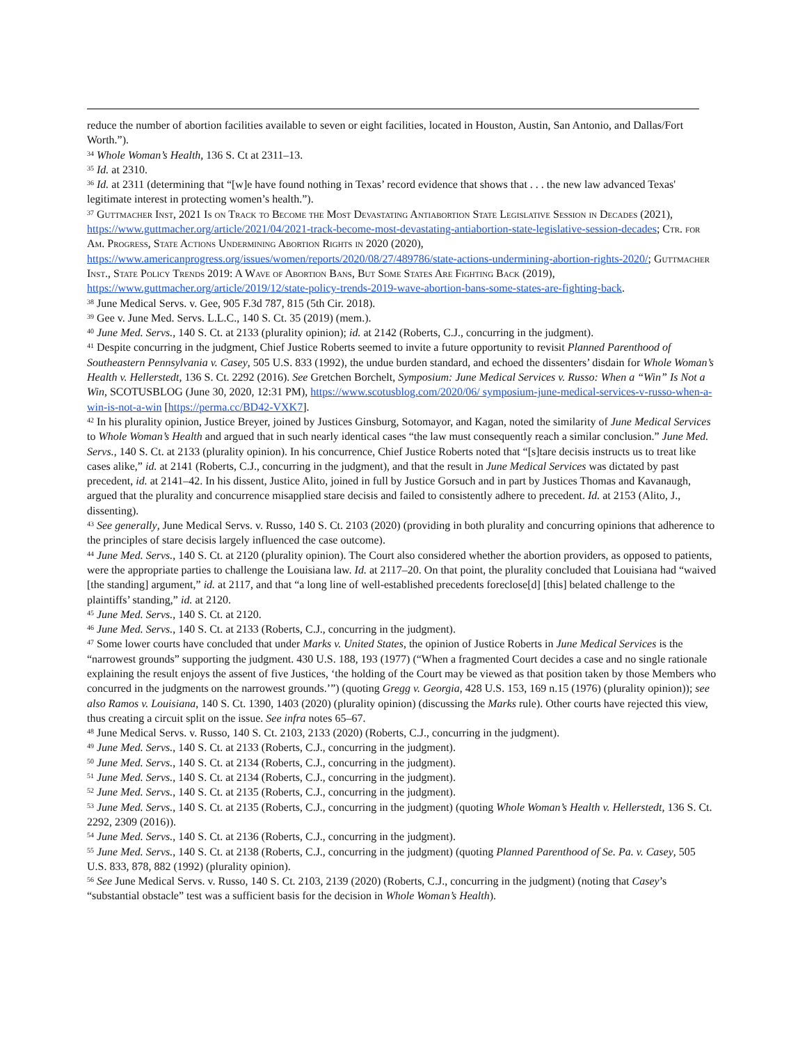reduce the number of abortion facilities available to seven or eight facilities, located in Houston, Austin, San Antonio, and Dallas/Fort Worth.”).
<sup>34</sup> Whole Woman’s Health, 136 S. Ct at 2311–13.
<sup>35</sup> Id. at 2310.
<sup>36</sup> Id. at 2311 (determining that “[w]e have found nothing in Texas’ record evidence that shows that . . . the new law advanced Texas' legitimate interest in protecting women’s health.”).
<sup>37</sup> Guttmacher Inst, 2021 Is on Track to Become the Most Devastating Antiabortion State Legislative Session in Decades (2021), https://www.guttmacher.org/article/2021/04/2021-track-become-most-devastating-antiabortion-state-legislative-session-decades; Ctr. for Am. Progress, State Actions Undermining Abortion Rights in 2020 (2020), https://www.americanprogress.org/issues/women/reports/2020/08/27/489786/state-actions-undermining-abortion-rights-2020/; Guttmacher Inst., State Policy Trends 2019: A Wave of Abortion Bans, But Some States Are Fighting Back (2019), https://www.guttmacher.org/article/2019/12/state-policy-trends-2019-wave-abortion-bans-some-states-are-fighting-back.
<sup>38</sup> June Medical Servs. v. Gee, 905 F.3d 787, 815 (5th Cir. 2018).
<sup>39</sup> Gee v. June Med. Servs. L.L.C., 140 S. Ct. 35 (2019) (mem.).
<sup>40</sup> June Med. Servs., 140 S. Ct. at 2133 (plurality opinion); id. at 2142 (Roberts, C.J., concurring in the judgment).
<sup>41</sup> Despite concurring in the judgment, Chief Justice Roberts seemed to invite a future opportunity to revisit Planned Parenthood of Southeastern Pennsylvania v. Casey, 505 U.S. 833 (1992), the undue burden standard, and echoed the dissenters’ disdain for Whole Woman’s Health v. Hellerstedt, 136 S. Ct. 2292 (2016). See Gretchen Borchelt, Symposium: June Medical Services v. Russo: When a “Win” Is Not a Win, SCOTUSBLOG (June 30, 2020, 12:31 PM), https://www.scotusblog.com/2020/06/ symposium-june-medical-services-v-russo-when-a-win-is-not-a-win [https://perma.cc/BD42-VXK7].
<sup>42</sup> In his plurality opinion, Justice Breyer, joined by Justices Ginsburg, Sotomayor, and Kagan, noted the similarity of June Medical Services to Whole Woman’s Health and argued that in such nearly identical cases “the law must consequently reach a similar conclusion.” June Med. Servs., 140 S. Ct. at 2133 (plurality opinion). In his concurrence, Chief Justice Roberts noted that “[s]tare decisis instructs us to treat like cases alike,” id. at 2141 (Roberts, C.J., concurring in the judgment), and that the result in June Medical Services was dictated by past precedent, id. at 2141–42. In his dissent, Justice Alito, joined in full by Justice Gorsuch and in part by Justices Thomas and Kavanaugh, argued that the plurality and concurrence misapplied stare decisis and failed to consistently adhere to precedent. Id. at 2153 (Alito, J., dissenting).
<sup>43</sup> See generally, June Medical Servs. v. Russo, 140 S. Ct. 2103 (2020) (providing in both plurality and concurring opinions that adherence to the principles of stare decisis largely influenced the case outcome).
<sup>44</sup> June Med. Servs., 140 S. Ct. at 2120 (plurality opinion). The Court also considered whether the abortion providers, as opposed to patients, were the appropriate parties to challenge the Louisiana law. Id. at 2117–20. On that point, the plurality concluded that Louisiana had “waived [the standing] argument,” id. at 2117, and that “a long line of well-established precedents foreclose[d] [this] belated challenge to the plaintiffs’ standing,” id. at 2120.
<sup>45</sup> June Med. Servs., 140 S. Ct. at 2120.
<sup>46</sup> June Med. Servs., 140 S. Ct. at 2133 (Roberts, C.J., concurring in the judgment).
<sup>47</sup> Some lower courts have concluded that under Marks v. United States, the opinion of Justice Roberts in June Medical Services is the “narrowest grounds” supporting the judgment. 430 U.S. 188, 193 (1977) (“When a fragmented Court decides a case and no single rationale explaining the result enjoys the assent of five Justices, ‘the holding of the Court may be viewed as that position taken by those Members who concurred in the judgments on the narrowest grounds.’”) (quoting Gregg v. Georgia, 428 U.S. 153, 169 n.15 (1976) (plurality opinion)); see also Ramos v. Louisiana, 140 S. Ct. 1390, 1403 (2020) (plurality opinion) (discussing the Marks rule). Other courts have rejected this view, thus creating a circuit split on the issue. See infra notes 65–67.
<sup>48</sup> June Medical Servs. v. Russo, 140 S. Ct. 2103, 2133 (2020) (Roberts, C.J., concurring in the judgment).
<sup>49</sup> June Med. Servs., 140 S. Ct. at 2133 (Roberts, C.J., concurring in the judgment).
<sup>50</sup> June Med. Servs., 140 S. Ct. at 2134 (Roberts, C.J., concurring in the judgment).
<sup>51</sup> June Med. Servs., 140 S. Ct. at 2134 (Roberts, C.J., concurring in the judgment).
<sup>52</sup> June Med. Servs., 140 S. Ct. at 2135 (Roberts, C.J., concurring in the judgment).
<sup>53</sup> June Med. Servs., 140 S. Ct. at 2135 (Roberts, C.J., concurring in the judgment) (quoting Whole Woman’s Health v. Hellerstedt, 136 S. Ct. 2292, 2309 (2016)).
<sup>54</sup> June Med. Servs., 140 S. Ct. at 2136 (Roberts, C.J., concurring in the judgment).
<sup>55</sup> June Med. Servs., 140 S. Ct. at 2138 (Roberts, C.J., concurring in the judgment) (quoting Planned Parenthood of Se. Pa. v. Casey, 505 U.S. 833, 878, 882 (1992) (plurality opinion).
<sup>56</sup> See June Medical Servs. v. Russo, 140 S. Ct. 2103, 2139 (2020) (Roberts, C.J., concurring in the judgment) (noting that Casey’s “substantial obstacle” test was a sufficient basis for the decision in Whole Woman’s Health).